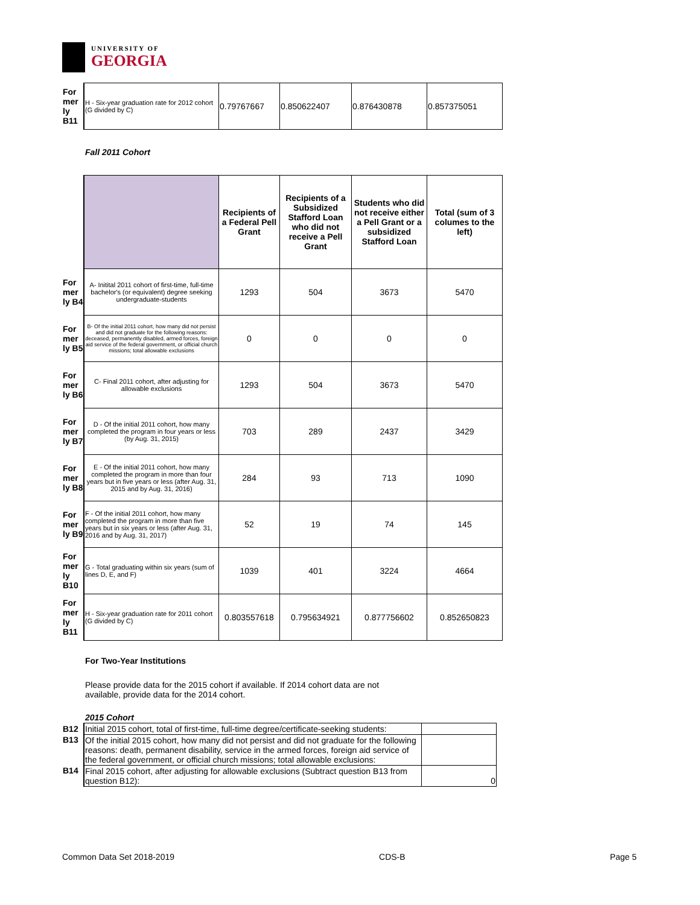UNIVERSITY OF
GEORGIA
| For mer ly B11 | H - Six-year graduation rate for 2012 cohort (G divided by C) | 0.79767667 | 0.850622407 | 0.876430878 | 0.857375051 |
Fall 2011 Cohort
| | | Recipients of a Federal Pell Grant | Recipients of a Subsidized Stafford Loan who did not receive a Pell Grant | Students who did not receive either a Pell Grant or a subsidized Stafford Loan | Total (sum of 3 columes to the left) |
| For mer ly B4 | A- Initital 2011 cohort of first-time, full-time bachelor's (or equivalent) degree seeking undergraduate-students | 1293 | 504 | 3673 | 5470 |
| For mer ly B5 | B- Of the initial 2011 cohort, how many did not persist and did not graduate for the following reasons: deceased, permanently disabled, armed forces, foreign aid service of the federal government, or official church missions; total allowable exclusions | 0 | 0 | 0 | 0 |
| For mer ly B6 | C- Final 2011 cohort, after adjusting for allowable exclusions | 1293 | 504 | 3673 | 5470 |
| For mer ly B7 | D - Of the initial 2011 cohort, how many completed the program in four years or less (by Aug. 31, 2015) | 703 | 289 | 2437 | 3429 |
| For mer ly B8 | E - Of the initial 2011 cohort, how many completed the program in more than four years but in five years or less (after Aug. 31, 2015 and by Aug. 31, 2016) | 284 | 93 | 713 | 1090 |
| For mer ly B9 | F - Of the initial 2011 cohort, how many completed the program in more than five years but in six years or less (after Aug. 31, 2016 and by Aug. 31, 2017) | 52 | 19 | 74 | 145 |
| For mer ly B10 | G - Total graduating within six years (sum of lines D, E, and F) | 1039 | 401 | 3224 | 4664 |
| For mer ly B11 | H - Six-year graduation rate for 2011 cohort (G divided by C) | 0.803557618 | 0.795634921 | 0.877756602 | 0.852650823 |
For Two-Year Institutions
Please provide data for the 2015 cohort if available. If 2014 cohort data are not available, provide data for the 2014 cohort.
2015 Cohort
| B12 | Initial 2015 cohort, total of first-time, full-time degree/certificate-seeking students: | |
| B13 | Of the initial 2015 cohort, how many did not persist and did not graduate for the following reasons: death, permanent disability, service in the armed forces, foreign aid service of the federal government, or official church missions; total allowable exclusions: | |
| B14 | Final 2015 cohort, after adjusting for allowable exclusions (Subtract question B13 from question B12): | 0 |
Common Data Set 2018-2019 CDS-B Page 5